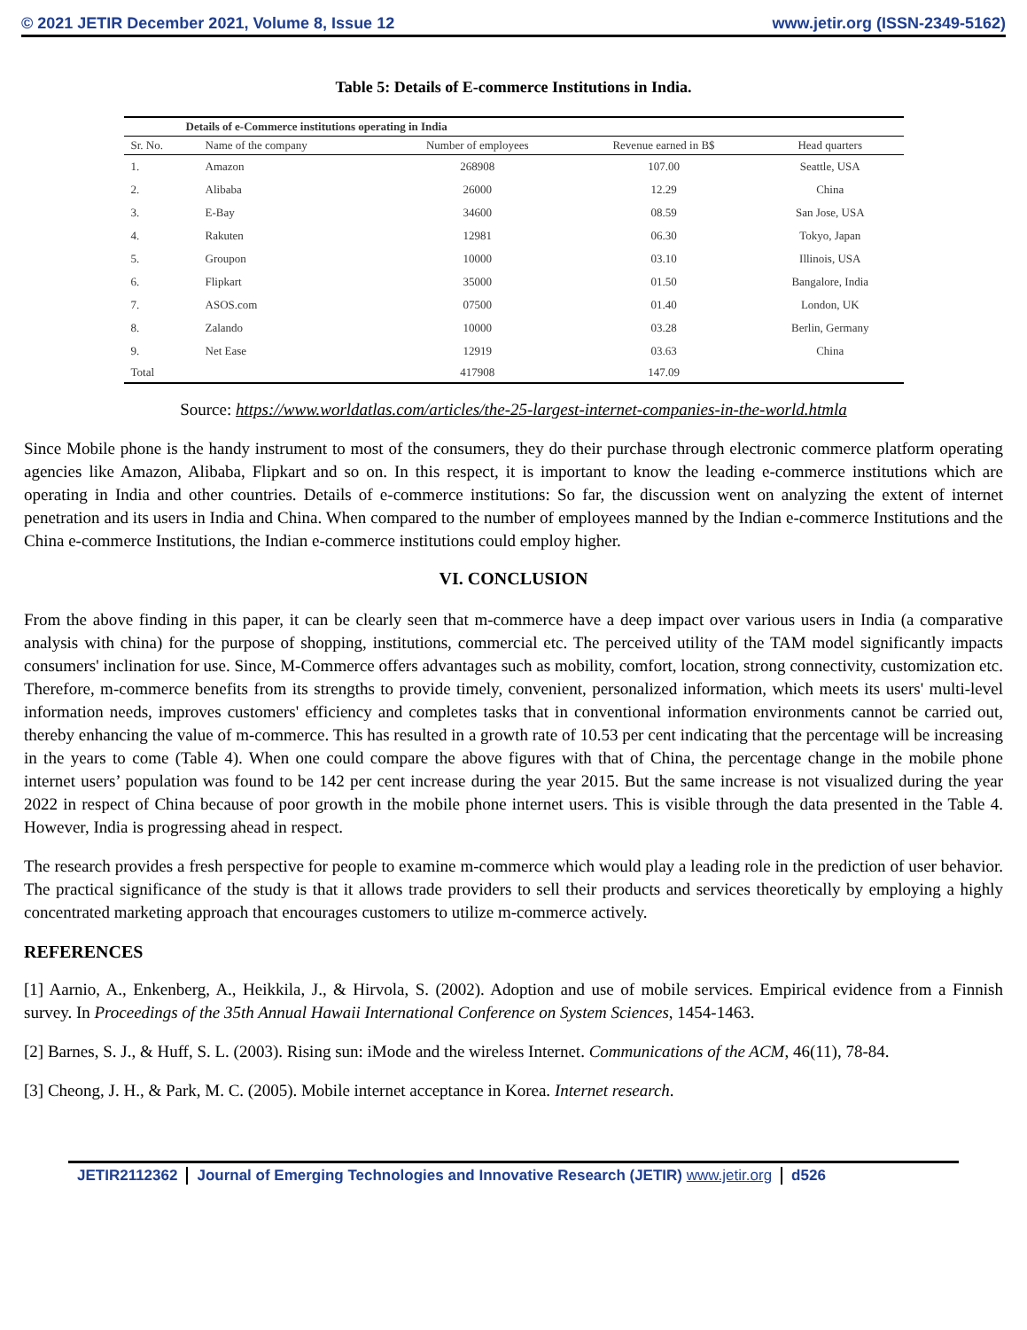© 2021 JETIR December 2021, Volume 8, Issue 12 www.jetir.org (ISSN-2349-5162)
Table 5: Details of E-commerce Institutions in India.
| Details of e-Commerce institutions operating in India | | | | |
| Sr. No. | Name of the company | Number of employees | Revenue earned in B$ | Head quarters |
| 1. | Amazon | 268908 | 107.00 | Seattle, USA |
| 2. | Alibaba | 26000 | 12.29 | China |
| 3. | E-Bay | 34600 | 08.59 | San Jose, USA |
| 4. | Rakuten | 12981 | 06.30 | Tokyo, Japan |
| 5. | Groupon | 10000 | 03.10 | Illinois, USA |
| 6. | Flipkart | 35000 | 01.50 | Bangalore, India |
| 7. | ASOS.com | 07500 | 01.40 | London, UK |
| 8. | Zalando | 10000 | 03.28 | Berlin, Germany |
| 9. | Net Ease | 12919 | 03.63 | China |
| Total | | 417908 | 147.09 | |
Source: https://www.worldatlas.com/articles/the-25-largest-internet-companies-in-the-world.htmla
Since Mobile phone is the handy instrument to most of the consumers, they do their purchase through electronic commerce platform operating agencies like Amazon, Alibaba, Flipkart and so on. In this respect, it is important to know the leading e-commerce institutions which are operating in India and other countries. Details of e-commerce institutions: So far, the discussion went on analyzing the extent of internet penetration and its users in India and China. When compared to the number of employees manned by the Indian e-commerce Institutions and the China e-commerce Institutions, the Indian e-commerce institutions could employ higher.
VI. CONCLUSION
From the above finding in this paper, it can be clearly seen that m-commerce have a deep impact over various users in India (a comparative analysis with china) for the purpose of shopping, institutions, commercial etc. The perceived utility of the TAM model significantly impacts consumers' inclination for use. Since, M-Commerce offers advantages such as mobility, comfort, location, strong connectivity, customization etc. Therefore, m-commerce benefits from its strengths to provide timely, convenient, personalized information, which meets its users' multi-level information needs, improves customers' efficiency and completes tasks that in conventional information environments cannot be carried out, thereby enhancing the value of m-commerce. This has resulted in a growth rate of 10.53 per cent indicating that the percentage will be increasing in the years to come (Table 4). When one could compare the above figures with that of China, the percentage change in the mobile phone internet users’ population was found to be 142 per cent increase during the year 2015. But the same increase is not visualized during the year 2022 in respect of China because of poor growth in the mobile phone internet users. This is visible through the data presented in the Table 4. However, India is progressing ahead in respect.
The research provides a fresh perspective for people to examine m-commerce which would play a leading role in the prediction of user behavior. The practical significance of the study is that it allows trade providers to sell their products and services theoretically by employing a highly concentrated marketing approach that encourages customers to utilize m-commerce actively.
REFERENCES
[1] Aarnio, A., Enkenberg, A., Heikkila, J., & Hirvola, S. (2002). Adoption and use of mobile services. Empirical evidence from a Finnish survey. In Proceedings of the 35th Annual Hawaii International Conference on System Sciences, 1454-1463.
[2] Barnes, S. J., & Huff, S. L. (2003). Rising sun: iMode and the wireless Internet. Communications of the ACM, 46(11), 78-84.
[3] Cheong, J. H., & Park, M. C. (2005). Mobile internet acceptance in Korea. Internet research.
JETIR2112362 Journal of Emerging Technologies and Innovative Research (JETIR) www.jetir.org d526